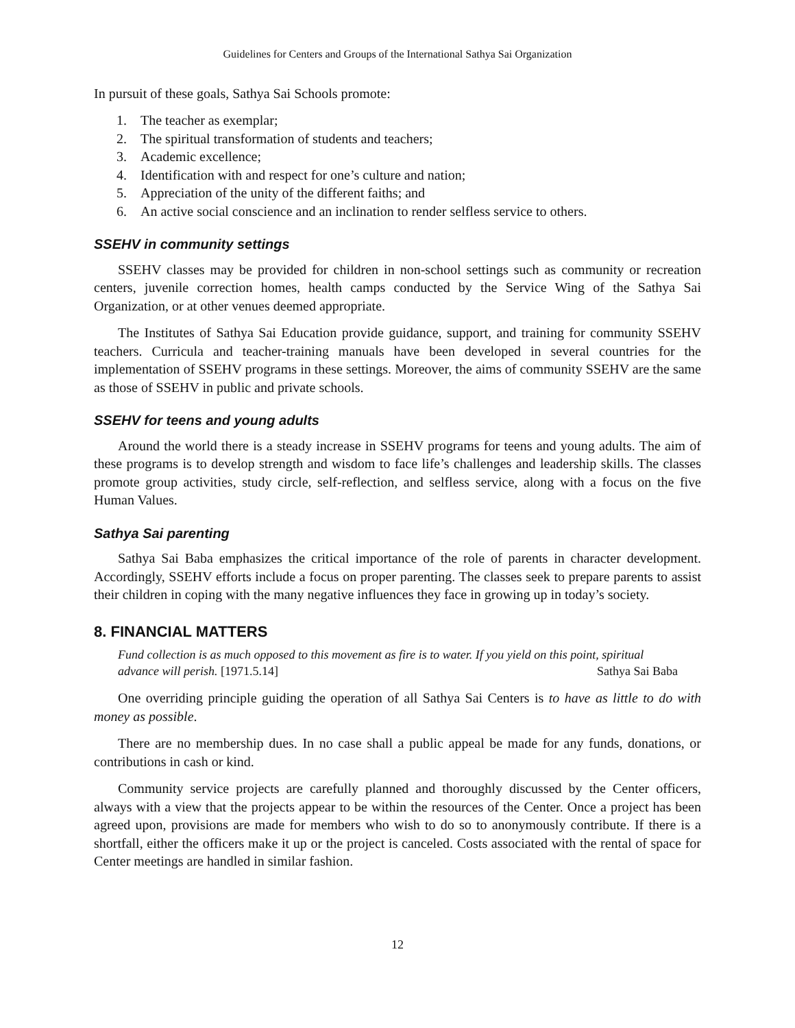Guidelines for Centers and Groups of the International Sathya Sai Organization
In pursuit of these goals, Sathya Sai Schools promote:
1. The teacher as exemplar;
2. The spiritual transformation of students and teachers;
3. Academic excellence;
4. Identification with and respect for one’s culture and nation;
5. Appreciation of the unity of the different faiths; and
6. An active social conscience and an inclination to render selfless service to others.
SSEHV in community settings
SSEHV classes may be provided for children in non-school settings such as community or recreation centers, juvenile correction homes, health camps conducted by the Service Wing of the Sathya Sai Organization, or at other venues deemed appropriate.
The Institutes of Sathya Sai Education provide guidance, support, and training for community SSEHV teachers. Curricula and teacher-training manuals have been developed in several countries for the implementation of SSEHV programs in these settings. Moreover, the aims of community SSEHV are the same as those of SSEHV in public and private schools.
SSEHV for teens and young adults
Around the world there is a steady increase in SSEHV programs for teens and young adults. The aim of these programs is to develop strength and wisdom to face life’s challenges and leadership skills. The classes promote group activities, study circle, self-reflection, and selfless service, along with a focus on the five Human Values.
Sathya Sai parenting
Sathya Sai Baba emphasizes the critical importance of the role of parents in character development. Accordingly, SSEHV efforts include a focus on proper parenting. The classes seek to prepare parents to assist their children in coping with the many negative influences they face in growing up in today’s society.
8. FINANCIAL MATTERS
Fund collection is as much opposed to this movement as fire is to water. If you yield on this point, spiritual advance will perish. [1971.5.14] Sathya Sai Baba
One overriding principle guiding the operation of all Sathya Sai Centers is to have as little to do with money as possible.
There are no membership dues. In no case shall a public appeal be made for any funds, donations, or contributions in cash or kind.
Community service projects are carefully planned and thoroughly discussed by the Center officers, always with a view that the projects appear to be within the resources of the Center. Once a project has been agreed upon, provisions are made for members who wish to do so to anonymously contribute. If there is a shortfall, either the officers make it up or the project is canceled. Costs associated with the rental of space for Center meetings are handled in similar fashion.
12